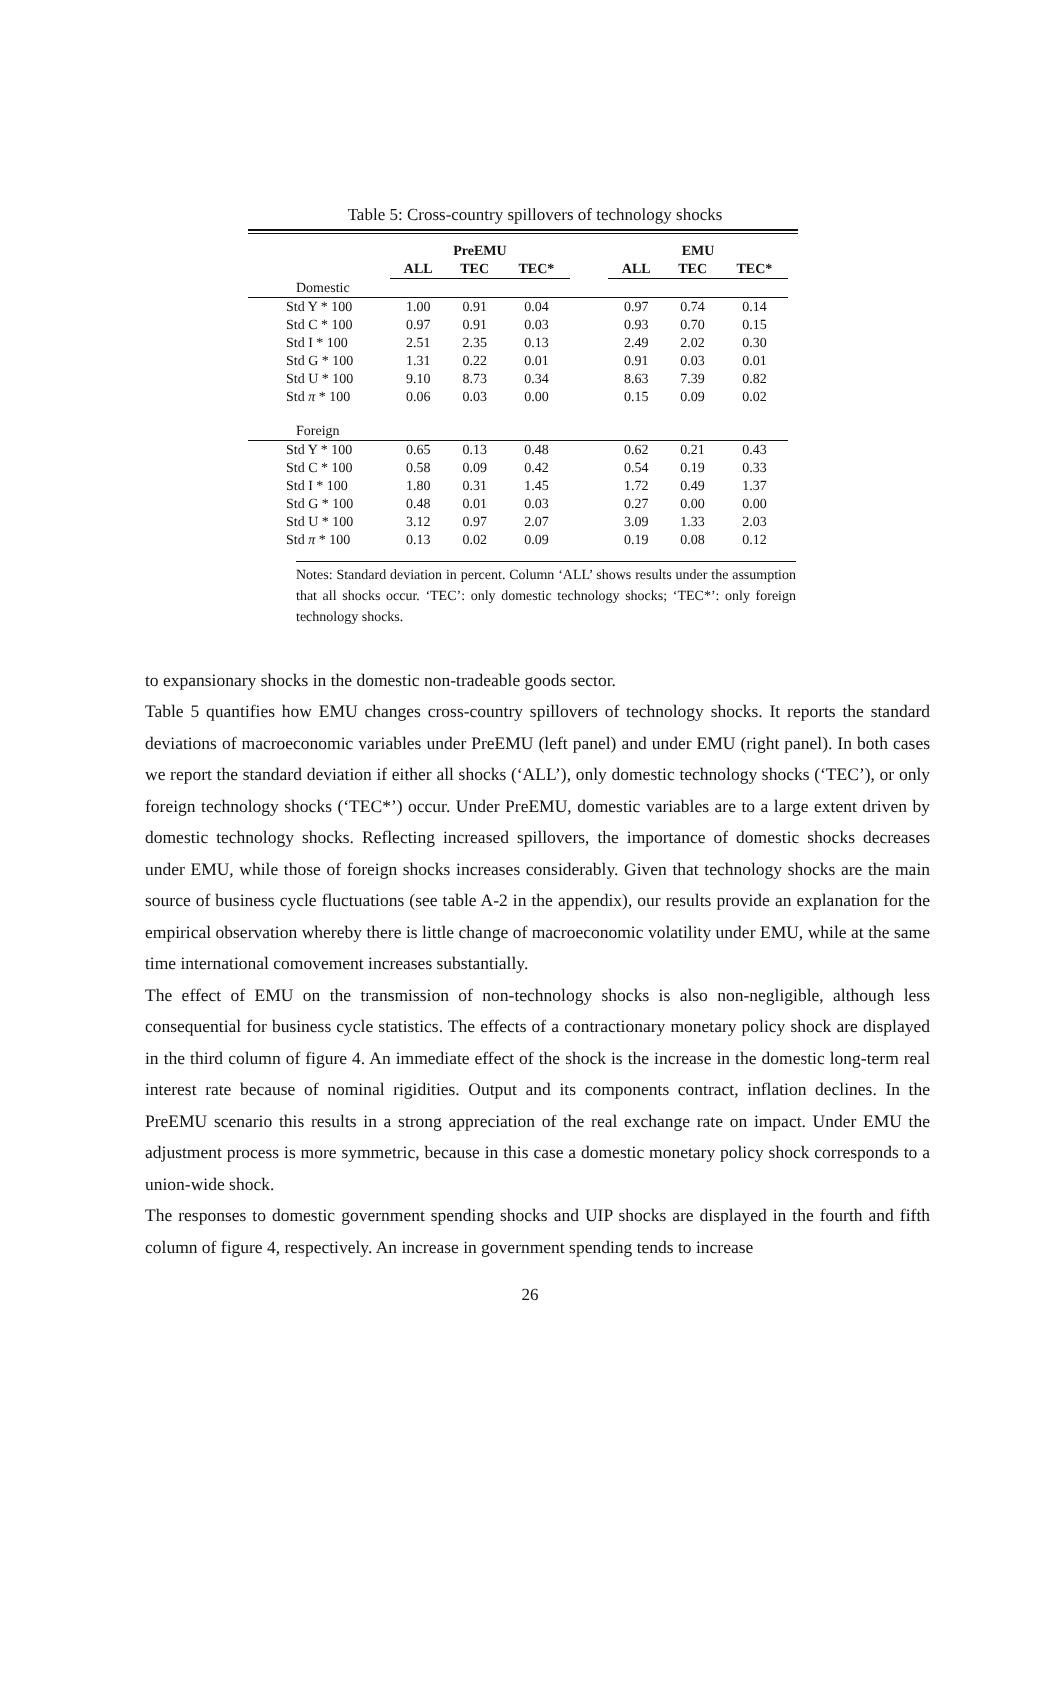Table 5: Cross-country spillovers of technology shocks
| | PreEMU | | | | EMU | | |
| | ALL | TEC | TEC* | | ALL | TEC | TEC* |
| Domestic | | | | | | | |
| Std Y * 100 | 1.00 | 0.91 | 0.04 | | 0.97 | 0.74 | 0.14 |
| Std C * 100 | 0.97 | 0.91 | 0.03 | | 0.93 | 0.70 | 0.15 |
| Std I * 100 | 2.51 | 2.35 | 0.13 | | 2.49 | 2.02 | 0.30 |
| Std G * 100 | 1.31 | 0.22 | 0.01 | | 0.91 | 0.03 | 0.01 |
| Std U * 100 | 9.10 | 8.73 | 0.34 | | 8.63 | 7.39 | 0.82 |
| Std π * 100 | 0.06 | 0.03 | 0.00 | | 0.15 | 0.09 | 0.02 |
| Foreign | | | | | | | |
| Std Y * 100 | 0.65 | 0.13 | 0.48 | | 0.62 | 0.21 | 0.43 |
| Std C * 100 | 0.58 | 0.09 | 0.42 | | 0.54 | 0.19 | 0.33 |
| Std I * 100 | 1.80 | 0.31 | 1.45 | | 1.72 | 0.49 | 1.37 |
| Std G * 100 | 0.48 | 0.01 | 0.03 | | 0.27 | 0.00 | 0.00 |
| Std U * 100 | 3.12 | 0.97 | 2.07 | | 3.09 | 1.33 | 2.03 |
| Std π * 100 | 0.13 | 0.02 | 0.09 | | 0.19 | 0.08 | 0.12 |
Notes: Standard deviation in percent. Column ‘ALL’ shows results under the assumption that all shocks occur. ‘TEC’: only domestic technology shocks; ‘TEC*’: only foreign technology shocks.
to expansionary shocks in the domestic non-tradeable goods sector.
Table 5 quantifies how EMU changes cross-country spillovers of technology shocks. It reports the standard deviations of macroeconomic variables under PreEMU (left panel) and under EMU (right panel). In both cases we report the standard deviation if either all shocks (‘ALL’), only domestic technology shocks (‘TEC’), or only foreign technology shocks (‘TEC*’) occur. Under PreEMU, domestic variables are to a large extent driven by domestic technology shocks. Reflecting increased spillovers, the importance of domestic shocks decreases under EMU, while those of foreign shocks increases considerably. Given that technology shocks are the main source of business cycle fluctuations (see table A-2 in the appendix), our results provide an explanation for the empirical observation whereby there is little change of macroeconomic volatility under EMU, while at the same time international comovement increases substantially.
The effect of EMU on the transmission of non-technology shocks is also non-negligible, although less consequential for business cycle statistics. The effects of a contractionary monetary policy shock are displayed in the third column of figure 4. An immediate effect of the shock is the increase in the domestic long-term real interest rate because of nominal rigidities. Output and its components contract, inflation declines. In the PreEMU scenario this results in a strong appreciation of the real exchange rate on impact. Under EMU the adjustment process is more symmetric, because in this case a domestic monetary policy shock corresponds to a union-wide shock.
The responses to domestic government spending shocks and UIP shocks are displayed in the fourth and fifth column of figure 4, respectively. An increase in government spending tends to increase
26